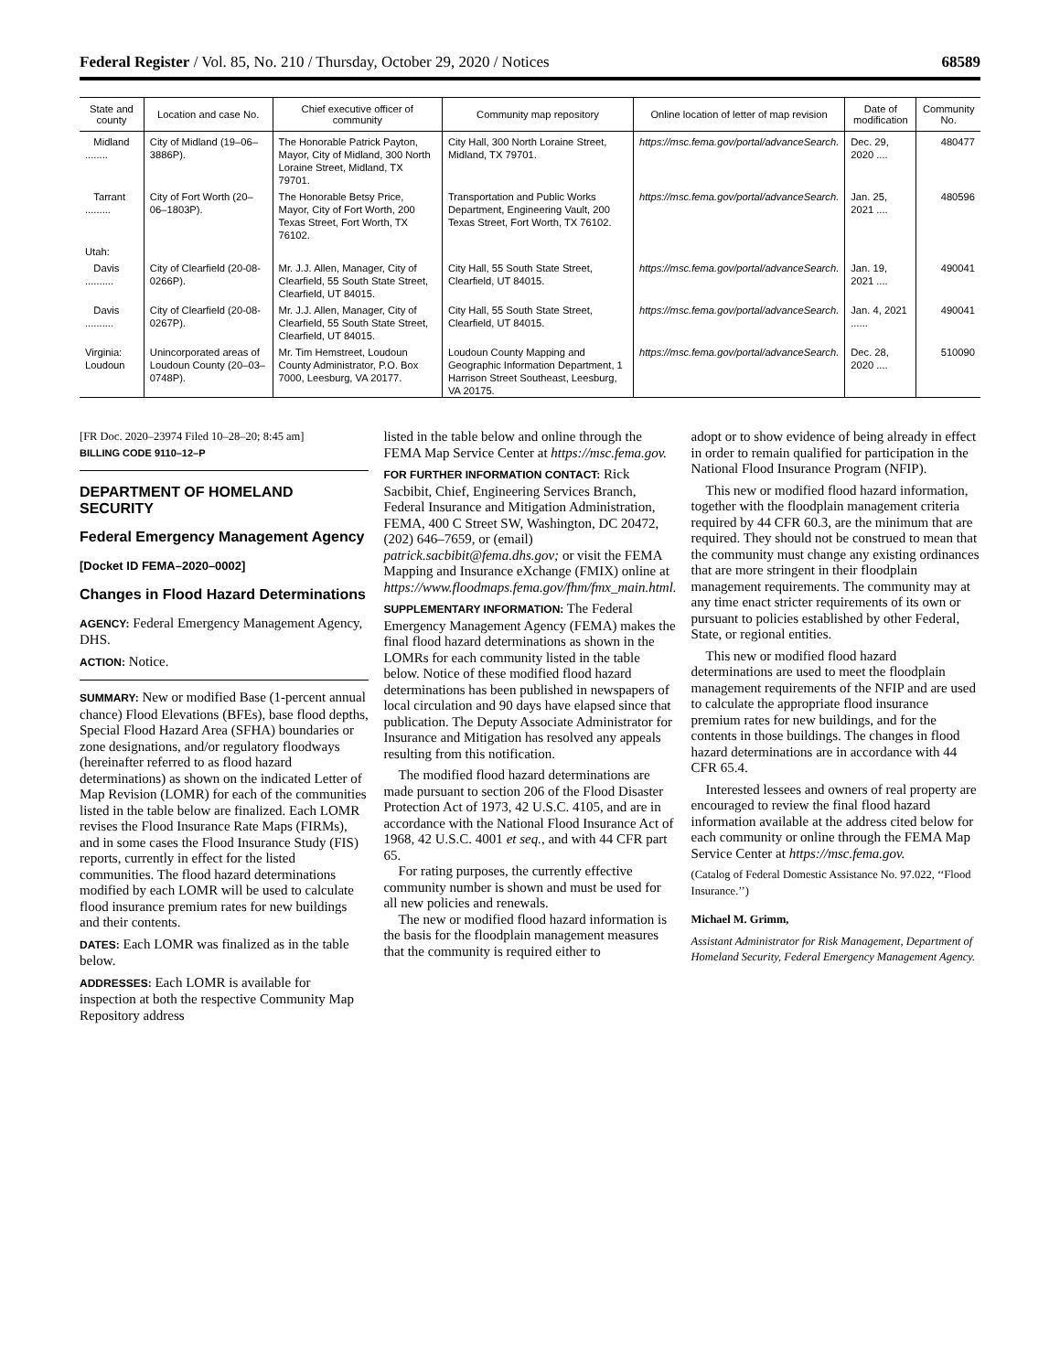Federal Register / Vol. 85, No. 210 / Thursday, October 29, 2020 / Notices 68589
| State and county | Location and case No. | Chief executive officer of community | Community map repository | Online location of letter of map revision | Date of modification | Community No. |
| --- | --- | --- | --- | --- | --- | --- |
| Midland ........ | City of Midland (19–06–3886P). | The Honorable Patrick Payton, Mayor, City of Midland, 300 North Loraine Street, Midland, TX 79701. | City Hall, 300 North Loraine Street, Midland, TX 79701. | https://msc.fema.gov/portal/advanceSearch. | Dec. 29, 2020 .... | 480477 |
| Tarrant ......... | City of Fort Worth (20–06–1803P). | The Honorable Betsy Price, Mayor, City of Fort Worth, 200 Texas Street, Fort Worth, TX 76102. | Transportation and Public Works Department, Engineering Vault, 200 Texas Street, Fort Worth, TX 76102. | https://msc.fema.gov/portal/advanceSearch. | Jan. 25, 2021 .... | 480596 |
| Utah: | | | | | | |
| Davis .......... | City of Clearfield (20-08-0266P). | Mr. J.J. Allen, Manager, City of Clearfield, 55 South State Street, Clearfield, UT 84015. | City Hall, 55 South State Street, Clearfield, UT 84015. | https://msc.fema.gov/portal/advanceSearch. | Jan. 19, 2021 .... | 490041 |
| Davis .......... | City of Clearfield (20-08-0267P). | Mr. J.J. Allen, Manager, City of Clearfield, 55 South State Street, Clearfield, UT 84015. | City Hall, 55 South State Street, Clearfield, UT 84015. | https://msc.fema.gov/portal/advanceSearch. | Jan. 4, 2021 ...... | 490041 |
| Virginia: Loudoun | Unincorporated areas of Loudoun County (20–03–0748P). | Mr. Tim Hemstreet, Loudoun County Administrator, P.O. Box 7000, Leesburg, VA 20177. | Loudoun County Mapping and Geographic Information Department, 1 Harrison Street Southeast, Leesburg, VA 20175. | https://msc.fema.gov/portal/advanceSearch. | Dec. 28, 2020 .... | 510090 |
[FR Doc. 2020–23974 Filed 10–28–20; 8:45 am]
BILLING CODE 9110–12–P
DEPARTMENT OF HOMELAND SECURITY
Federal Emergency Management Agency
[Docket ID FEMA–2020–0002]
Changes in Flood Hazard Determinations
AGENCY: Federal Emergency Management Agency, DHS.
ACTION: Notice.
SUMMARY: New or modified Base (1-percent annual chance) Flood Elevations (BFEs), base flood depths, Special Flood Hazard Area (SFHA) boundaries or zone designations, and/or regulatory floodways (hereinafter referred to as flood hazard determinations) as shown on the indicated Letter of Map Revision (LOMR) for each of the communities listed in the table below are finalized. Each LOMR revises the Flood Insurance Rate Maps (FIRMs), and in some cases the Flood Insurance Study (FIS) reports, currently in effect for the listed communities. The flood hazard determinations modified by each LOMR will be used to calculate flood insurance premium rates for new buildings and their contents.
DATES: Each LOMR was finalized as in the table below.
ADDRESSES: Each LOMR is available for inspection at both the respective Community Map Repository address
listed in the table below and online through the FEMA Map Service Center at https://msc.fema.gov.
FOR FURTHER INFORMATION CONTACT: Rick Sacbibit, Chief, Engineering Services Branch, Federal Insurance and Mitigation Administration, FEMA, 400 C Street SW, Washington, DC 20472, (202) 646–7659, or (email) patrick.sacbibit@fema.dhs.gov; or visit the FEMA Mapping and Insurance eXchange (FMIX) online at https://www.floodmaps.fema.gov/fhm/fmx_main.html.
SUPPLEMENTARY INFORMATION: The Federal Emergency Management Agency (FEMA) makes the final flood hazard determinations as shown in the LOMRs for each community listed in the table below. Notice of these modified flood hazard determinations has been published in newspapers of local circulation and 90 days have elapsed since that publication. The Deputy Associate Administrator for Insurance and Mitigation has resolved any appeals resulting from this notification.
The modified flood hazard determinations are made pursuant to section 206 of the Flood Disaster Protection Act of 1973, 42 U.S.C. 4105, and are in accordance with the National Flood Insurance Act of 1968, 42 U.S.C. 4001 et seq., and with 44 CFR part 65.
For rating purposes, the currently effective community number is shown and must be used for all new policies and renewals.
The new or modified flood hazard information is the basis for the floodplain management measures that the community is required either to
adopt or to show evidence of being already in effect in order to remain qualified for participation in the National Flood Insurance Program (NFIP).
This new or modified flood hazard information, together with the floodplain management criteria required by 44 CFR 60.3, are the minimum that are required. They should not be construed to mean that the community must change any existing ordinances that are more stringent in their floodplain management requirements. The community may at any time enact stricter requirements of its own or pursuant to policies established by other Federal, State, or regional entities.
This new or modified flood hazard determinations are used to meet the floodplain management requirements of the NFIP and are used to calculate the appropriate flood insurance premium rates for new buildings, and for the contents in those buildings. The changes in flood hazard determinations are in accordance with 44 CFR 65.4.
Interested lessees and owners of real property are encouraged to review the final flood hazard information available at the address cited below for each community or online through the FEMA Map Service Center at https://msc.fema.gov.
(Catalog of Federal Domestic Assistance No. 97.022, ‘‘Flood Insurance.’’)
Michael M. Grimm,
Assistant Administrator for Risk Management, Department of Homeland Security, Federal Emergency Management Agency.